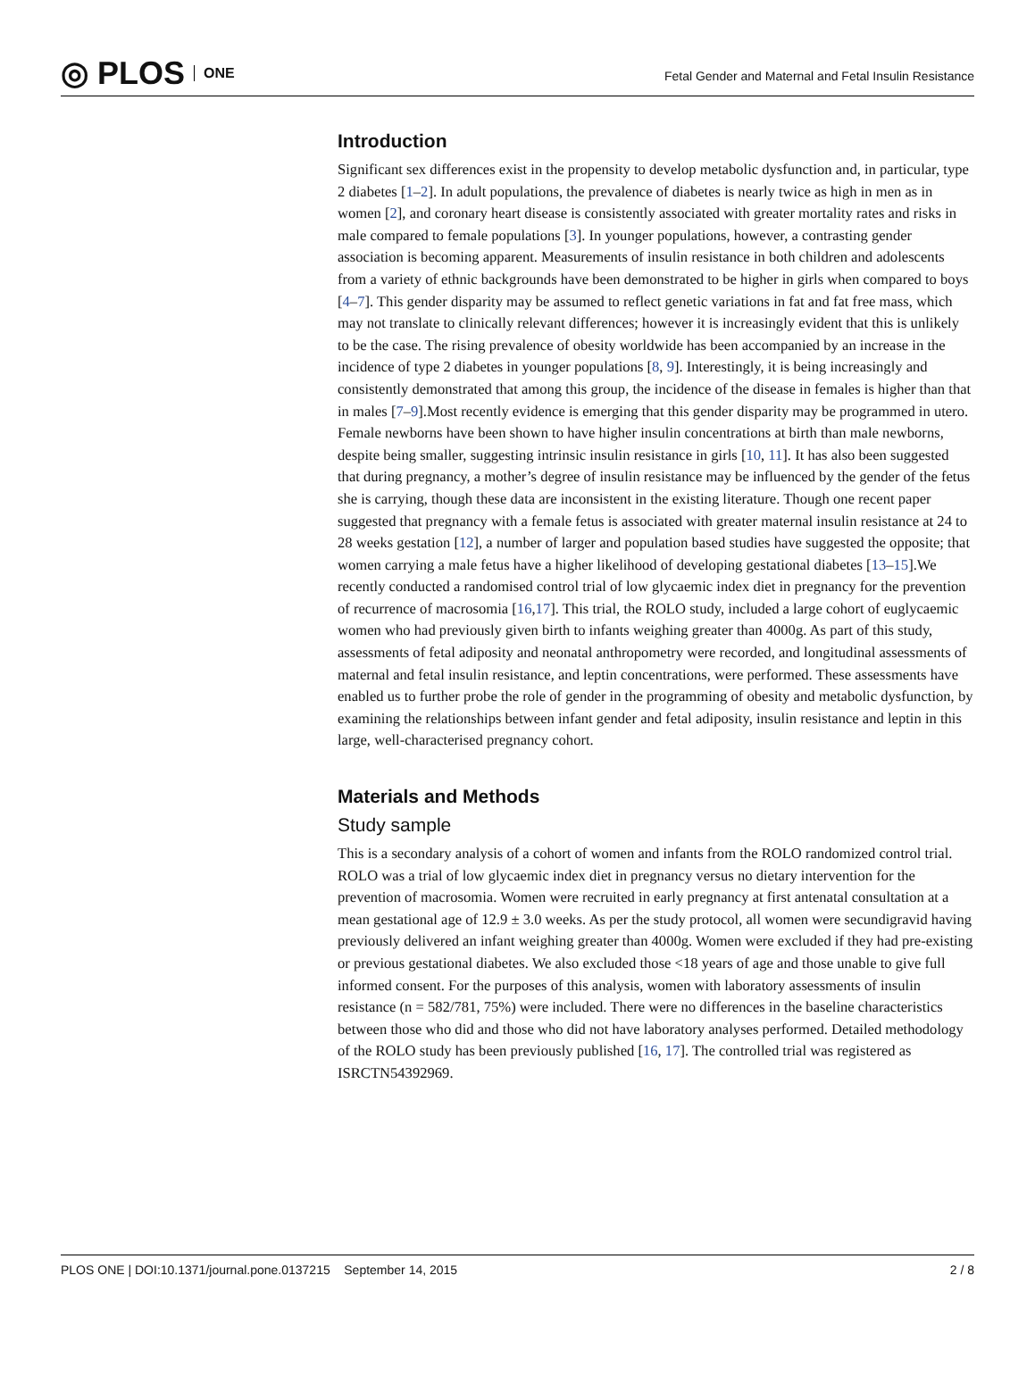◎ PLOS ONE
Fetal Gender and Maternal and Fetal Insulin Resistance
Introduction
Significant sex differences exist in the propensity to develop metabolic dysfunction and, in particular, type 2 diabetes [1–2]. In adult populations, the prevalence of diabetes is nearly twice as high in men as in women [2], and coronary heart disease is consistently associated with greater mortality rates and risks in male compared to female populations [3]. In younger populations, however, a contrasting gender association is becoming apparent. Measurements of insulin resistance in both children and adolescents from a variety of ethnic backgrounds have been demonstrated to be higher in girls when compared to boys [4–7]. This gender disparity may be assumed to reflect genetic variations in fat and fat free mass, which may not translate to clinically relevant differences; however it is increasingly evident that this is unlikely to be the case. The rising prevalence of obesity worldwide has been accompanied by an increase in the incidence of type 2 diabetes in younger populations [8, 9]. Interestingly, it is being increasingly and consistently demonstrated that among this group, the incidence of the disease in females is higher than that in males [7–9].Most recently evidence is emerging that this gender disparity may be programmed in utero. Female newborns have been shown to have higher insulin concentrations at birth than male newborns, despite being smaller, suggesting intrinsic insulin resistance in girls [10, 11]. It has also been suggested that during pregnancy, a mother’s degree of insulin resistance may be influenced by the gender of the fetus she is carrying, though these data are inconsistent in the existing literature. Though one recent paper suggested that pregnancy with a female fetus is associated with greater maternal insulin resistance at 24 to 28 weeks gestation [12], a number of larger and population based studies have suggested the opposite; that women carrying a male fetus have a higher likelihood of developing gestational diabetes [13–15].We recently conducted a randomised control trial of low glycaemic index diet in pregnancy for the prevention of recurrence of macrosomia [16,17]. This trial, the ROLO study, included a large cohort of euglycaemic women who had previously given birth to infants weighing greater than 4000g. As part of this study, assessments of fetal adiposity and neonatal anthropometry were recorded, and longitudinal assessments of maternal and fetal insulin resistance, and leptin concentrations, were performed. These assessments have enabled us to further probe the role of gender in the programming of obesity and metabolic dysfunction, by examining the relationships between infant gender and fetal adiposity, insulin resistance and leptin in this large, well-characterised pregnancy cohort.
Materials and Methods
Study sample
This is a secondary analysis of a cohort of women and infants from the ROLO randomized control trial. ROLO was a trial of low glycaemic index diet in pregnancy versus no dietary intervention for the prevention of macrosomia. Women were recruited in early pregnancy at first antenatal consultation at a mean gestational age of 12.9 ± 3.0 weeks. As per the study protocol, all women were secundigravid having previously delivered an infant weighing greater than 4000g. Women were excluded if they had pre-existing or previous gestational diabetes. We also excluded those <18 years of age and those unable to give full informed consent. For the purposes of this analysis, women with laboratory assessments of insulin resistance (n = 582/781, 75%) were included. There were no differences in the baseline characteristics between those who did and those who did not have laboratory analyses performed. Detailed methodology of the ROLO study has been previously published [16, 17]. The controlled trial was registered as ISRCTN54392969.
PLOS ONE | DOI:10.1371/journal.pone.0137215 September 14, 2015 2 / 8